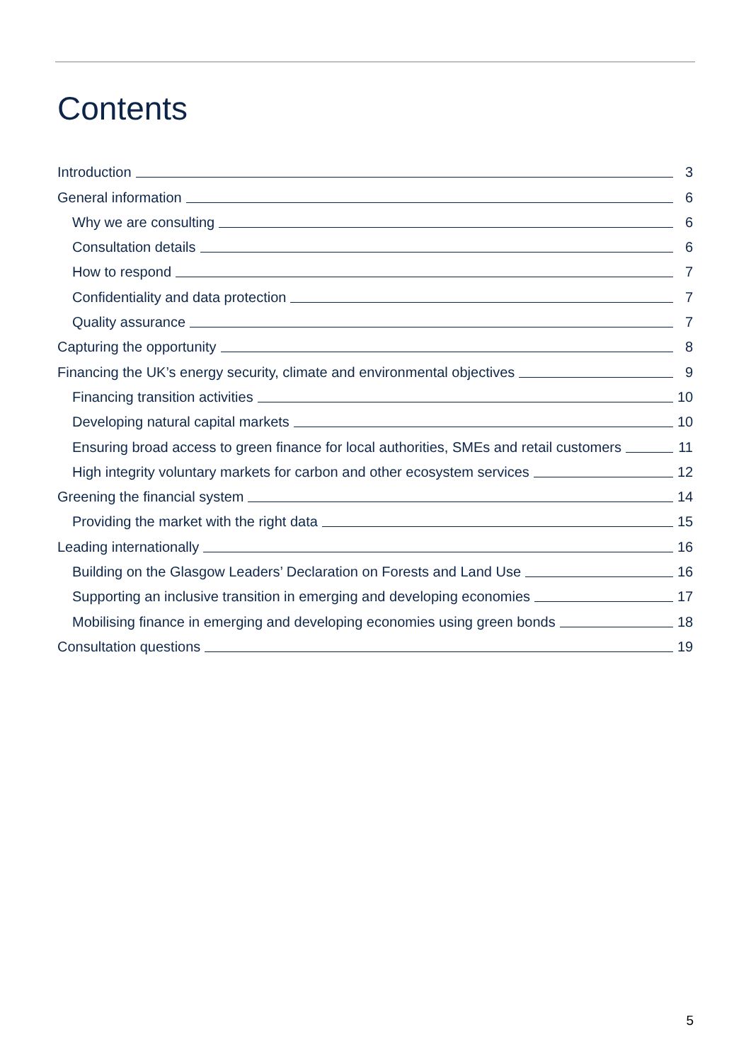Contents
Introduction 3
General information 6
Why we are consulting 6
Consultation details 6
How to respond 7
Confidentiality and data protection 7
Quality assurance 7
Capturing the opportunity 8
Financing the UK’s energy security, climate and environmental objectives 9
Financing transition activities 10
Developing natural capital markets 10
Ensuring broad access to green finance for local authorities, SMEs and retail customers 11
High integrity voluntary markets for carbon and other ecosystem services 12
Greening the financial system 14
Providing the market with the right data 15
Leading internationally 16
Building on the Glasgow Leaders’ Declaration on Forests and Land Use 16
Supporting an inclusive transition in emerging and developing economies 17
Mobilising finance in emerging and developing economies using green bonds 18
Consultation questions 19
5